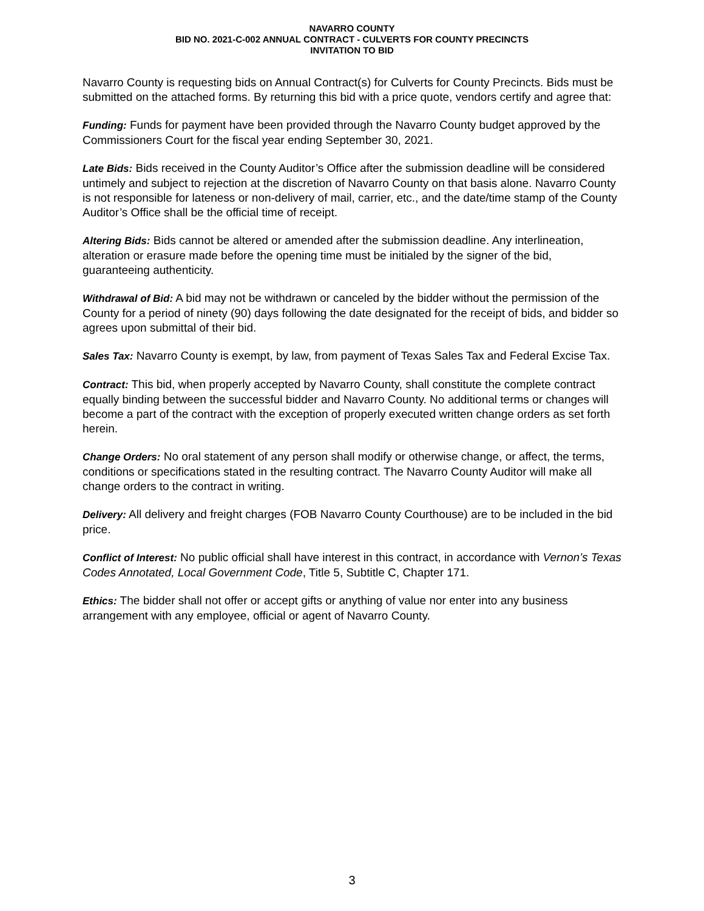NAVARRO COUNTY
BID NO. 2021-C-002 ANNUAL CONTRACT - CULVERTS FOR COUNTY PRECINCTS
INVITATION TO BID
Navarro County is requesting bids on Annual Contract(s) for Culverts for County Precincts. Bids must be submitted on the attached forms. By returning this bid with a price quote, vendors certify and agree that:
Funding: Funds for payment have been provided through the Navarro County budget approved by the Commissioners Court for the fiscal year ending September 30, 2021.
Late Bids: Bids received in the County Auditor’s Office after the submission deadline will be considered untimely and subject to rejection at the discretion of Navarro County on that basis alone. Navarro County is not responsible for lateness or non-delivery of mail, carrier, etc., and the date/time stamp of the County Auditor’s Office shall be the official time of receipt.
Altering Bids: Bids cannot be altered or amended after the submission deadline. Any interlineation, alteration or erasure made before the opening time must be initialed by the signer of the bid, guaranteeing authenticity.
Withdrawal of Bid: A bid may not be withdrawn or canceled by the bidder without the permission of the County for a period of ninety (90) days following the date designated for the receipt of bids, and bidder so agrees upon submittal of their bid.
Sales Tax: Navarro County is exempt, by law, from payment of Texas Sales Tax and Federal Excise Tax.
Contract: This bid, when properly accepted by Navarro County, shall constitute the complete contract equally binding between the successful bidder and Navarro County. No additional terms or changes will become a part of the contract with the exception of properly executed written change orders as set forth herein.
Change Orders: No oral statement of any person shall modify or otherwise change, or affect, the terms, conditions or specifications stated in the resulting contract. The Navarro County Auditor will make all change orders to the contract in writing.
Delivery: All delivery and freight charges (FOB Navarro County Courthouse) are to be included in the bid price.
Conflict of Interest: No public official shall have interest in this contract, in accordance with Vernon’s Texas Codes Annotated, Local Government Code, Title 5, Subtitle C, Chapter 171.
Ethics: The bidder shall not offer or accept gifts or anything of value nor enter into any business arrangement with any employee, official or agent of Navarro County.
3